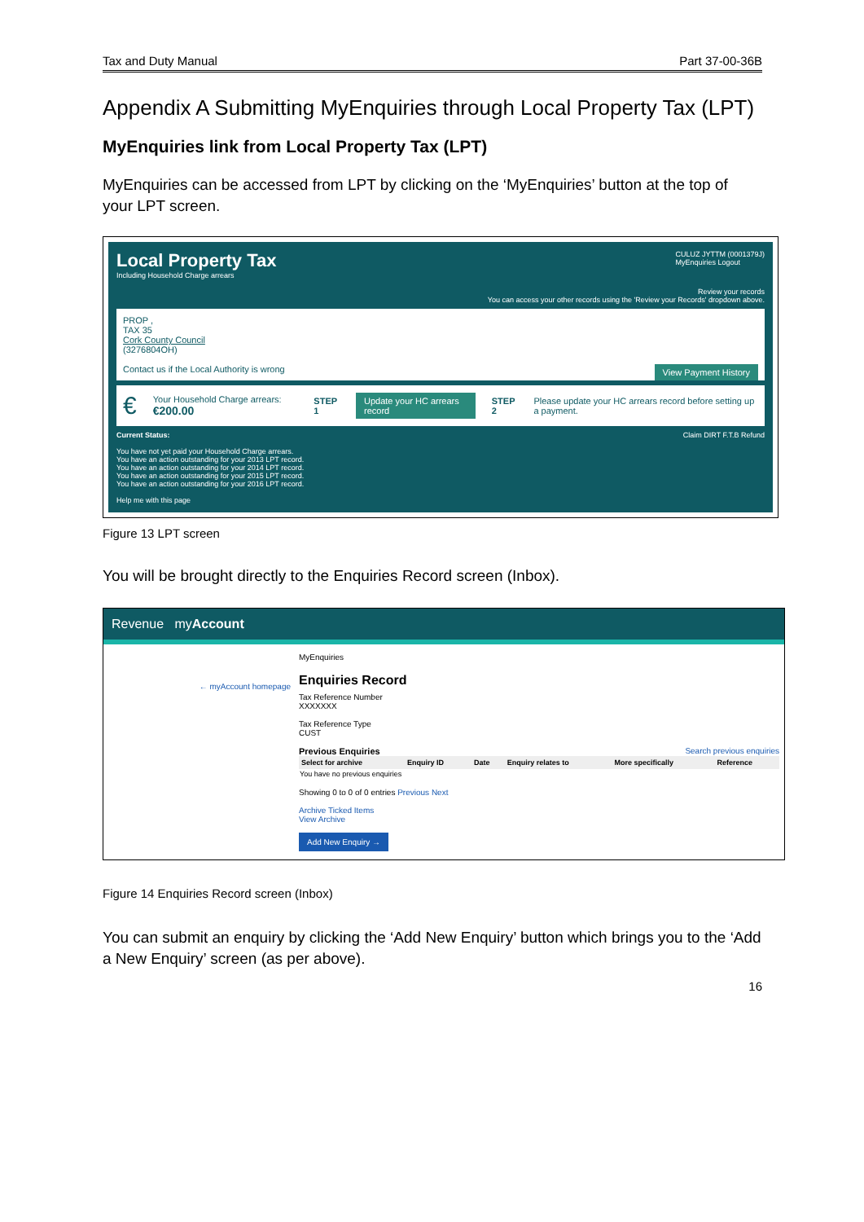Tax and Duty Manual Part 37-00-36B
Appendix A Submitting MyEnquiries through Local Property Tax (LPT)
MyEnquiries link from Local Property Tax (LPT)
MyEnquiries can be accessed from LPT by clicking on the ‘MyEnquiries’ button at the top of your LPT screen.
Local Property Tax
Including Household Charge arrears
CULUZ JYTTM (0001379J)
MyEnquiries Logout
Review your records
You can access your other records using the 'Review your Records' dropdown above.
PROP ,
TAX 35
Cork County Council
(3276804OH)
Contact us if the Local Authority is wrong View Payment History
€ Your Household Charge arrears: €200.00 STEP 1 Update your HC arrears record STEP 2 Please update your HC arrears record before setting up a payment.
Current Status: Claim DIRT F.T.B Refund
You have not yet paid your Household Charge arrears.
You have an action outstanding for your 2013 LPT record.
You have an action outstanding for your 2014 LPT record.
You have an action outstanding for your 2015 LPT record.
You have an action outstanding for your 2016 LPT record.
Help me with this page
Figure 13 LPT screen
You will be brought directly to the Enquiries Record screen (Inbox).
Revenue myAccount
← myAccount homepage
MyEnquiries
Enquiries Record
Tax Reference Number
XXXXXXX
Tax Reference Type
CUST
Previous Enquiries Search previous enquiries
| Select for archive | Enquiry ID | Date | Enquiry relates to | More specifically | Reference |
| --- | --- | --- | --- | --- | --- |
| You have no previous enquiries | | | | | |
Showing 0 to 0 of 0 entries Previous Next
Archive Ticked Items
View Archive
Add New Enquiry →
Figure 14 Enquiries Record screen (Inbox)
You can submit an enquiry by clicking the ‘Add New Enquiry’ button which brings you to the ‘Add a New Enquiry’ screen (as per above).
16